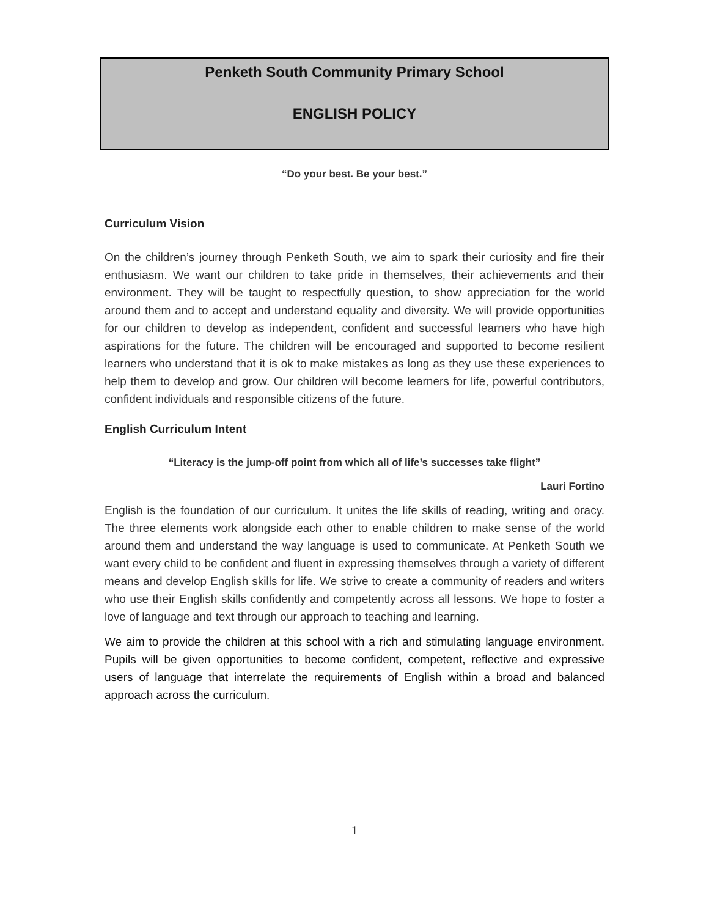Penketh South Community Primary School
ENGLISH POLICY
“Do your best. Be your best.”
Curriculum Vision
On the children’s journey through Penketh South, we aim to spark their curiosity and fire their enthusiasm. We want our children to take pride in themselves, their achievements and their environment. They will be taught to respectfully question, to show appreciation for the world around them and to accept and understand equality and diversity. We will provide opportunities for our children to develop as independent, confident and successful learners who have high aspirations for the future. The children will be encouraged and supported to become resilient learners who understand that it is ok to make mistakes as long as they use these experiences to help them to develop and grow. Our children will become learners for life, powerful contributors, confident individuals and responsible citizens of the future.
English Curriculum Intent
“Literacy is the jump-off point from which all of life’s successes take flight”
Lauri Fortino
English is the foundation of our curriculum. It unites the life skills of reading, writing and oracy. The three elements work alongside each other to enable children to make sense of the world around them and understand the way language is used to communicate. At Penketh South we want every child to be confident and fluent in expressing themselves through a variety of different means and develop English skills for life. We strive to create a community of readers and writers who use their English skills confidently and competently across all lessons. We hope to foster a love of language and text through our approach to teaching and learning.
We aim to provide the children at this school with a rich and stimulating language environment. Pupils will be given opportunities to become confident, competent, reflective and expressive users of language that interrelate the requirements of English within a broad and balanced approach across the curriculum.
1